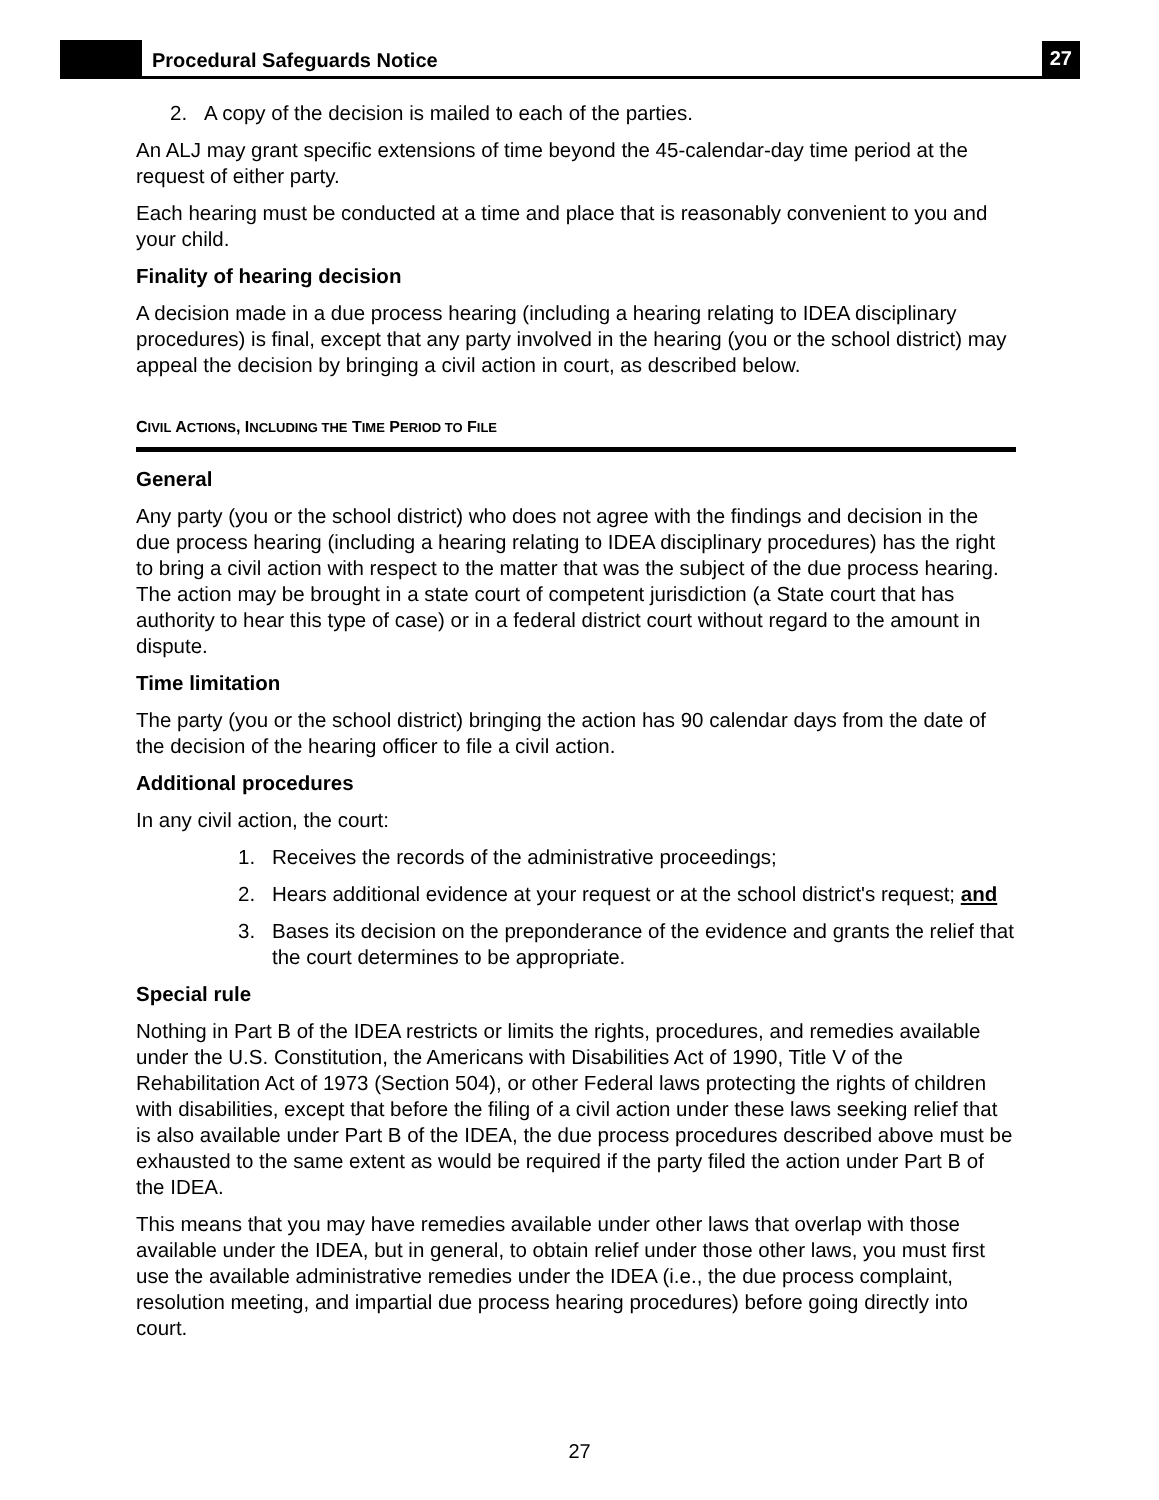Procedural Safeguards Notice
27
2. A copy of the decision is mailed to each of the parties.
An ALJ may grant specific extensions of time beyond the 45-calendar-day time period at the request of either party.
Each hearing must be conducted at a time and place that is reasonably convenient to you and your child.
Finality of hearing decision
A decision made in a due process hearing (including a hearing relating to IDEA disciplinary procedures) is final, except that any party involved in the hearing (you or the school district) may appeal the decision by bringing a civil action in court, as described below.
CIVIL ACTIONS, INCLUDING THE TIME PERIOD TO FILE
General
Any party (you or the school district) who does not agree with the findings and decision in the due process hearing (including a hearing relating to IDEA disciplinary procedures) has the right to bring a civil action with respect to the matter that was the subject of the due process hearing. The action may be brought in a state court of competent jurisdiction (a State court that has authority to hear this type of case) or in a federal district court without regard to the amount in dispute.
Time limitation
The party (you or the school district) bringing the action has 90 calendar days from the date of the decision of the hearing officer to file a civil action.
Additional procedures
In any civil action, the court:
1. Receives the records of the administrative proceedings;
2. Hears additional evidence at your request or at the school district's request; and
3. Bases its decision on the preponderance of the evidence and grants the relief that the court determines to be appropriate.
Special rule
Nothing in Part B of the IDEA restricts or limits the rights, procedures, and remedies available under the U.S. Constitution, the Americans with Disabilities Act of 1990, Title V of the Rehabilitation Act of 1973 (Section 504), or other Federal laws protecting the rights of children with disabilities, except that before the filing of a civil action under these laws seeking relief that is also available under Part B of the IDEA, the due process procedures described above must be exhausted to the same extent as would be required if the party filed the action under Part B of the IDEA.
This means that you may have remedies available under other laws that overlap with those available under the IDEA, but in general, to obtain relief under those other laws, you must first use the available administrative remedies under the IDEA (i.e., the due process complaint, resolution meeting, and impartial due process hearing procedures) before going directly into court.
27